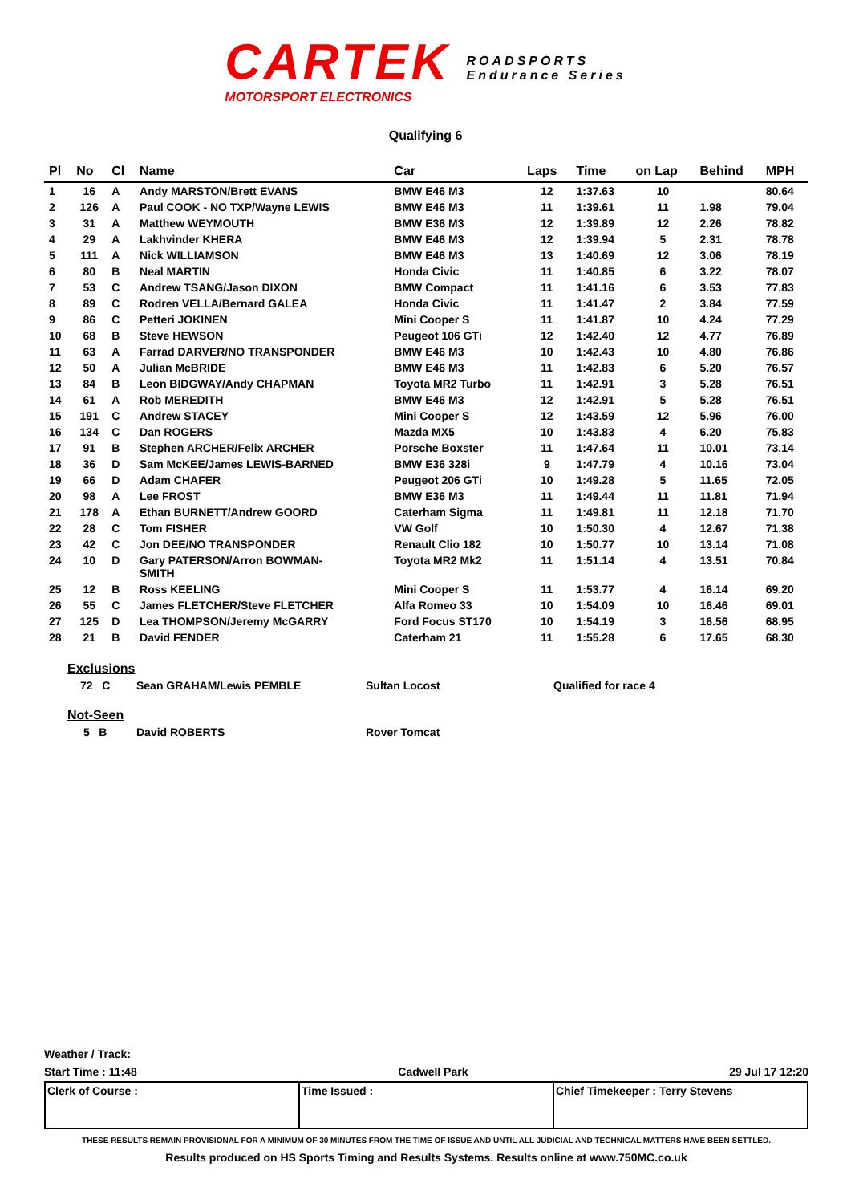CARTEK
MOTORSPORT ELECTRONICS
ROADSPORTS
Endurance Series
Qualifying 6
| Pl | No | Cl | Name | Car | Laps | Time | on Lap | Behind | MPH |
| --- | --- | --- | --- | --- | --- | --- | --- | --- | --- |
| 1 | 16 | A | Andy MARSTON/Brett EVANS | BMW E46 M3 | 12 | 1:37.63 | 10 | | 80.64 |
| 2 | 126 | A | Paul COOK - NO TXP/Wayne LEWIS | BMW E46 M3 | 11 | 1:39.61 | 11 | 1.98 | 79.04 |
| 3 | 31 | A | Matthew WEYMOUTH | BMW E36 M3 | 12 | 1:39.89 | 12 | 2.26 | 78.82 |
| 4 | 29 | A | Lakhvinder KHERA | BMW E46 M3 | 12 | 1:39.94 | 5 | 2.31 | 78.78 |
| 5 | 111 | A | Nick WILLIAMSON | BMW E46 M3 | 13 | 1:40.69 | 12 | 3.06 | 78.19 |
| 6 | 80 | B | Neal MARTIN | Honda Civic | 11 | 1:40.85 | 6 | 3.22 | 78.07 |
| 7 | 53 | C | Andrew TSANG/Jason DIXON | BMW Compact | 11 | 1:41.16 | 6 | 3.53 | 77.83 |
| 8 | 89 | C | Rodren VELLA/Bernard GALEA | Honda Civic | 11 | 1:41.47 | 2 | 3.84 | 77.59 |
| 9 | 86 | C | Petteri JOKINEN | Mini Cooper S | 11 | 1:41.87 | 10 | 4.24 | 77.29 |
| 10 | 68 | B | Steve HEWSON | Peugeot 106 GTi | 12 | 1:42.40 | 12 | 4.77 | 76.89 |
| 11 | 63 | A | Farrad DARVER/NO TRANSPONDER | BMW E46 M3 | 10 | 1:42.43 | 10 | 4.80 | 76.86 |
| 12 | 50 | A | Julian McBRIDE | BMW E46 M3 | 11 | 1:42.83 | 6 | 5.20 | 76.57 |
| 13 | 84 | B | Leon BIDGWAY/Andy CHAPMAN | Toyota MR2 Turbo | 11 | 1:42.91 | 3 | 5.28 | 76.51 |
| 14 | 61 | A | Rob MEREDITH | BMW E46 M3 | 12 | 1:42.91 | 5 | 5.28 | 76.51 |
| 15 | 191 | C | Andrew STACEY | Mini Cooper S | 12 | 1:43.59 | 12 | 5.96 | 76.00 |
| 16 | 134 | C | Dan ROGERS | Mazda MX5 | 10 | 1:43.83 | 4 | 6.20 | 75.83 |
| 17 | 91 | B | Stephen ARCHER/Felix ARCHER | Porsche Boxster | 11 | 1:47.64 | 11 | 10.01 | 73.14 |
| 18 | 36 | D | Sam McKEE/James LEWIS-BARNED | BMW E36 328i | 9 | 1:47.79 | 4 | 10.16 | 73.04 |
| 19 | 66 | D | Adam CHAFER | Peugeot 206 GTi | 10 | 1:49.28 | 5 | 11.65 | 72.05 |
| 20 | 98 | A | Lee FROST | BMW E36 M3 | 11 | 1:49.44 | 11 | 11.81 | 71.94 |
| 21 | 178 | A | Ethan BURNETT/Andrew GOORD | Caterham Sigma | 11 | 1:49.81 | 11 | 12.18 | 71.70 |
| 22 | 28 | C | Tom FISHER | VW Golf | 10 | 1:50.30 | 4 | 12.67 | 71.38 |
| 23 | 42 | C | Jon DEE/NO TRANSPONDER | Renault Clio 182 | 10 | 1:50.77 | 10 | 13.14 | 71.08 |
| 24 | 10 | D | Gary PATERSON/Arron BOWMAN- SMITH | Toyota MR2 Mk2 | 11 | 1:51.14 | 4 | 13.51 | 70.84 |
| 25 | 12 | B | Ross KEELING | Mini Cooper S | 11 | 1:53.77 | 4 | 16.14 | 69.20 |
| 26 | 55 | C | James FLETCHER/Steve FLETCHER | Alfa Romeo 33 | 10 | 1:54.09 | 10 | 16.46 | 69.01 |
| 27 | 125 | D | Lea THOMPSON/Jeremy McGARRY | Ford Focus ST170 | 10 | 1:54.19 | 3 | 16.56 | 68.95 |
| 28 | 21 | B | David FENDER | Caterham 21 | 11 | 1:55.28 | 6 | 17.65 | 68.30 |
Exclusions
72 C Sean GRAHAM/Lewis PEMBLE Sultan Locost Qualified for race 4
Not-Seen
5 B David ROBERTS Rover Tomcat
Weather / Track:
Start Time : 11:48 Cadwell Park 29 Jul 17 12:20
Clerk of Course : Time Issued : Chief Timekeeper : Terry Stevens
THESE RESULTS REMAIN PROVISIONAL FOR A MINIMUM OF 30 MINUTES FROM THE TIME OF ISSUE AND UNTIL ALL JUDICIAL AND TECHNICAL MATTERS HAVE BEEN SETTLED.
Results produced on HS Sports Timing and Results Systems. Results online at www.750MC.co.uk